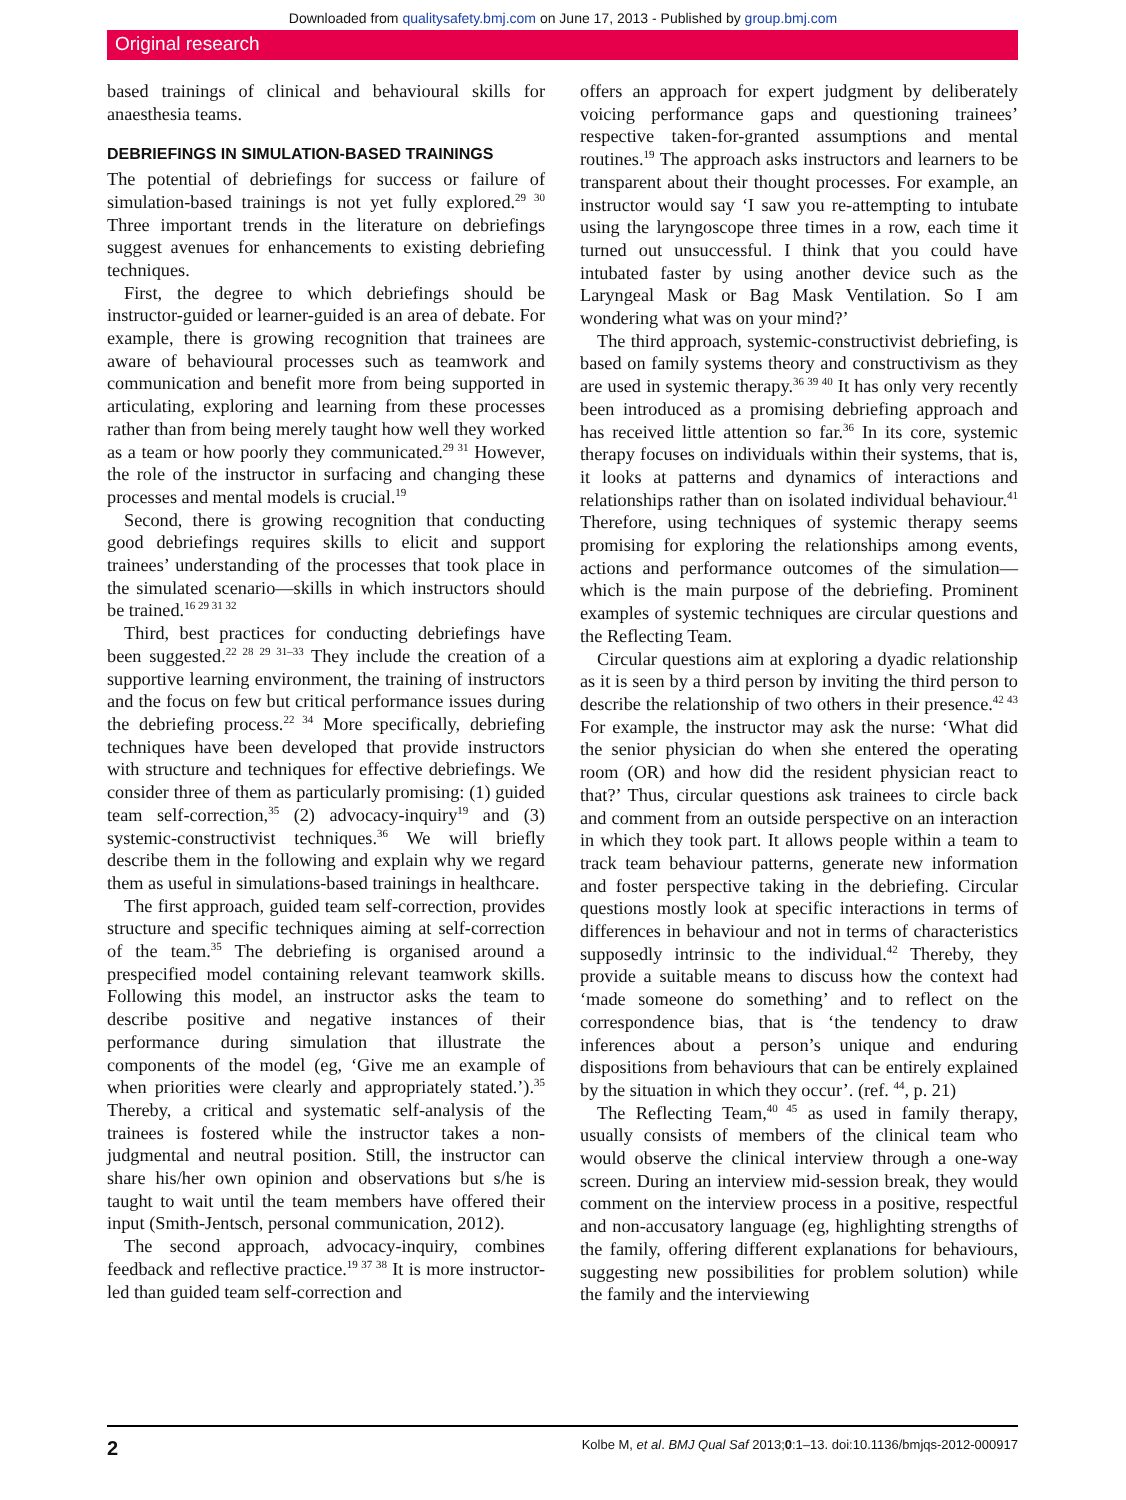Downloaded from qualitysafety.bmj.com on June 17, 2013 - Published by group.bmj.com
Original research
based trainings of clinical and behavioural skills for anaesthesia teams.
DEBRIEFINGS IN SIMULATION-BASED TRAININGS
The potential of debriefings for success or failure of simulation-based trainings is not yet fully explored.<sup>29 30</sup> Three important trends in the literature on debriefings suggest avenues for enhancements to existing debriefing techniques.
First, the degree to which debriefings should be instructor-guided or learner-guided is an area of debate. For example, there is growing recognition that trainees are aware of behavioural processes such as teamwork and communication and benefit more from being supported in articulating, exploring and learning from these processes rather than from being merely taught how well they worked as a team or how poorly they communicated.<sup>29 31</sup> However, the role of the instructor in surfacing and changing these processes and mental models is crucial.<sup>19</sup>
Second, there is growing recognition that conducting good debriefings requires skills to elicit and support trainees’ understanding of the processes that took place in the simulated scenario—skills in which instructors should be trained.<sup>16 29 31 32</sup>
Third, best practices for conducting debriefings have been suggested.<sup>22 28 29 31–33</sup> They include the creation of a supportive learning environment, the training of instructors and the focus on few but critical performance issues during the debriefing process.<sup>22 34</sup> More specifically, debriefing techniques have been developed that provide instructors with structure and techniques for effective debriefings. We consider three of them as particularly promising: (1) guided team self-correction,<sup>35</sup> (2) advocacy-inquiry<sup>19</sup> and (3) systemic-constructivist techniques.<sup>36</sup> We will briefly describe them in the following and explain why we regard them as useful in simulations-based trainings in healthcare.
The first approach, guided team self-correction, provides structure and specific techniques aiming at self-correction of the team.<sup>35</sup> The debriefing is organised around a prespecified model containing relevant teamwork skills. Following this model, an instructor asks the team to describe positive and negative instances of their performance during simulation that illustrate the components of the model (eg, ‘Give me an example of when priorities were clearly and appropriately stated.’).<sup>35</sup> Thereby, a critical and systematic self-analysis of the trainees is fostered while the instructor takes a non-judgmental and neutral position. Still, the instructor can share his/her own opinion and observations but s/he is taught to wait until the team members have offered their input (Smith-Jentsch, personal communication, 2012).
The second approach, advocacy-inquiry, combines feedback and reflective practice.<sup>19 37 38</sup> It is more instructor-led than guided team self-correction and
offers an approach for expert judgment by deliberately voicing performance gaps and questioning trainees’ respective taken-for-granted assumptions and mental routines.<sup>19</sup> The approach asks instructors and learners to be transparent about their thought processes. For example, an instructor would say ‘I saw you re-attempting to intubate using the laryngoscope three times in a row, each time it turned out unsuccessful. I think that you could have intubated faster by using another device such as the Laryngeal Mask or Bag Mask Ventilation. So I am wondering what was on your mind?’
The third approach, systemic-constructivist debriefing, is based on family systems theory and constructivism as they are used in systemic therapy.<sup>36 39 40</sup> It has only very recently been introduced as a promising debriefing approach and has received little attention so far.<sup>36</sup> In its core, systemic therapy focuses on individuals within their systems, that is, it looks at patterns and dynamics of interactions and relationships rather than on isolated individual behaviour.<sup>41</sup> Therefore, using techniques of systemic therapy seems promising for exploring the relationships among events, actions and performance outcomes of the simulation—which is the main purpose of the debriefing. Prominent examples of systemic techniques are circular questions and the Reflecting Team.
Circular questions aim at exploring a dyadic relationship as it is seen by a third person by inviting the third person to describe the relationship of two others in their presence.<sup>42 43</sup> For example, the instructor may ask the nurse: ‘What did the senior physician do when she entered the operating room (OR) and how did the resident physician react to that?’ Thus, circular questions ask trainees to circle back and comment from an outside perspective on an interaction in which they took part. It allows people within a team to track team behaviour patterns, generate new information and foster perspective taking in the debriefing. Circular questions mostly look at specific interactions in terms of differences in behaviour and not in terms of characteristics supposedly intrinsic to the individual.<sup>42</sup> Thereby, they provide a suitable means to discuss how the context had ‘made someone do something’ and to reflect on the correspondence bias, that is ‘the tendency to draw inferences about a person’s unique and enduring dispositions from behaviours that can be entirely explained by the situation in which they occur’. (ref. <sup>44</sup>, p. 21)
The Reflecting Team,<sup>40 45</sup> as used in family therapy, usually consists of members of the clinical team who would observe the clinical interview through a one-way screen. During an interview mid-session break, they would comment on the interview process in a positive, respectful and non-accusatory language (eg, highlighting strengths of the family, offering different explanations for behaviours, suggesting new possibilities for problem solution) while the family and the interviewing
2 Kolbe M, et al. BMJ Qual Saf 2013;0:1–13. doi:10.1136/bmjqs-2012-000917